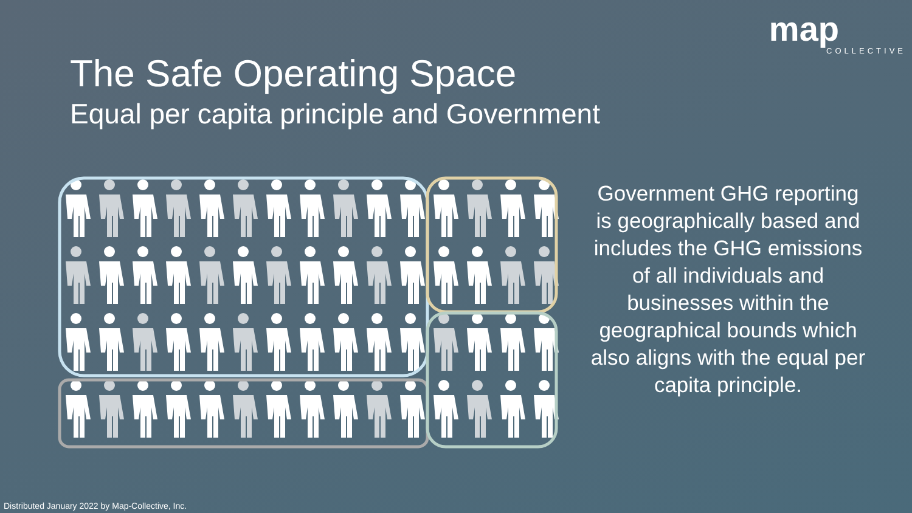map
COLLECTIVE
The Safe Operating Space
Equal per capita principle and Government
Government GHG reporting is geographically based and includes the GHG emissions of all individuals and businesses within the geographical bounds which also aligns with the equal per capita principle.
Distributed January 2022 by Map-Collective, Inc.